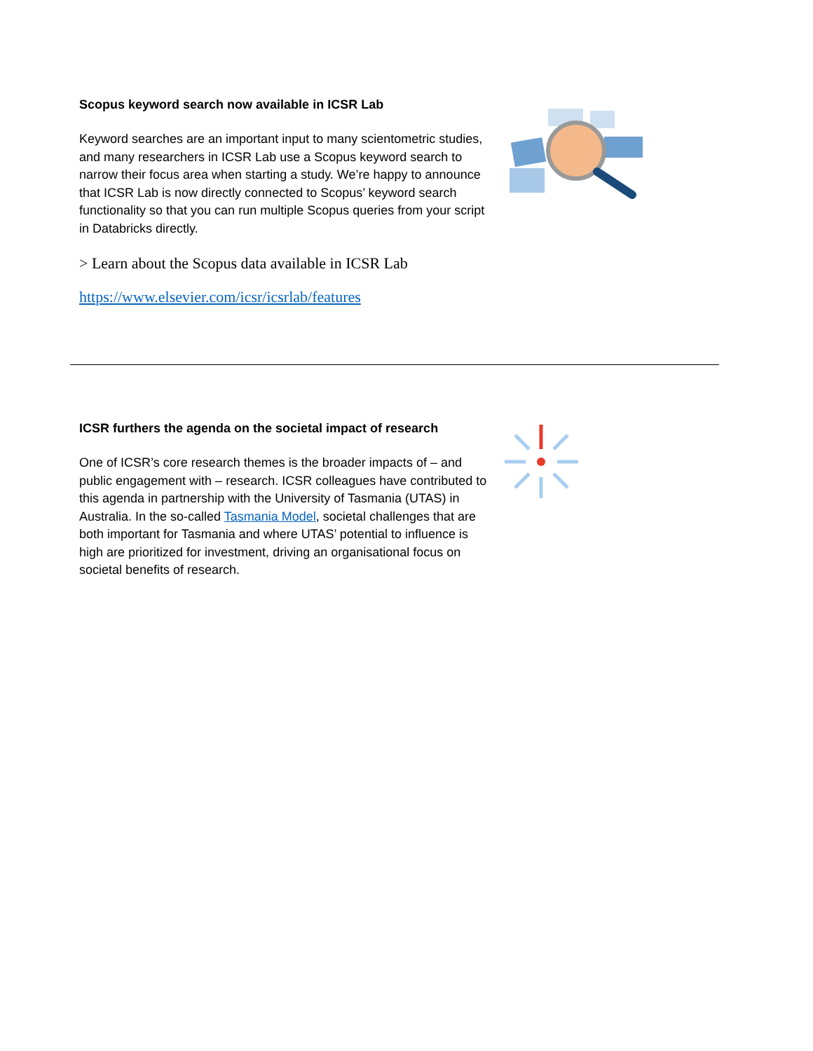Scopus keyword search now available in ICSR Lab
Keyword searches are an important input to many scientometric studies, and many researchers in ICSR Lab use a Scopus keyword search to narrow their focus area when starting a study. We’re happy to announce that ICSR Lab is now directly connected to Scopus’ keyword search functionality so that you can run multiple Scopus queries from your script in Databricks directly.
> Learn about the Scopus data available in ICSR Lab
https://www.elsevier.com/icsr/icsrlab/features
ICSR furthers the agenda on the societal impact of research
One of ICSR’s core research themes is the broader impacts of – and public engagement with – research. ICSR colleagues have contributed to this agenda in partnership with the University of Tasmania (UTAS) in Australia. In the so-called Tasmania Model, societal challenges that are both important for Tasmania and where UTAS’ potential to influence is high are prioritized for investment, driving an organisational focus on societal benefits of research.